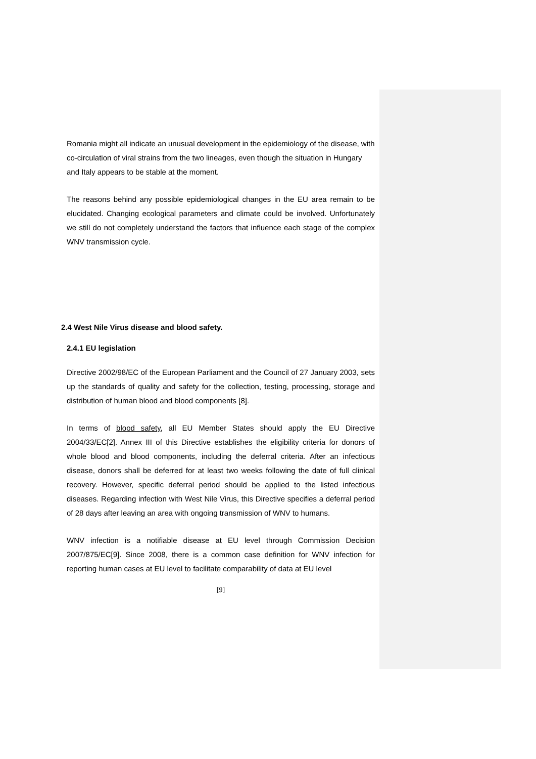Romania might all indicate an unusual development in the epidemiology of the disease, with co-circulation of viral strains from the two lineages, even though the situation in Hungary and Italy appears to be stable at the moment.
The reasons behind any possible epidemiological changes in the EU area remain to be elucidated. Changing ecological parameters and climate could be involved. Unfortunately we still do not completely understand the factors that influence each stage of the complex WNV transmission cycle.
2.4 West Nile Virus disease and blood safety.
2.4.1 EU legislation
Directive 2002/98/EC of the European Parliament and the Council of 27 January 2003, sets up the standards of quality and safety for the collection, testing, processing, storage and distribution of human blood and blood components [8].
In terms of blood safety, all EU Member States should apply the EU Directive 2004/33/EC[2]. Annex III of this Directive establishes the eligibility criteria for donors of whole blood and blood components, including the deferral criteria. After an infectious disease, donors shall be deferred for at least two weeks following the date of full clinical recovery. However, specific deferral period should be applied to the listed infectious diseases. Regarding infection with West Nile Virus, this Directive specifies a deferral period of 28 days after leaving an area with ongoing transmission of WNV to humans.
WNV infection is a notifiable disease at EU level through Commission Decision 2007/875/EC[9]. Since 2008, there is a common case definition for WNV infection for reporting human cases at EU level to facilitate comparability of data at EU level
[9]